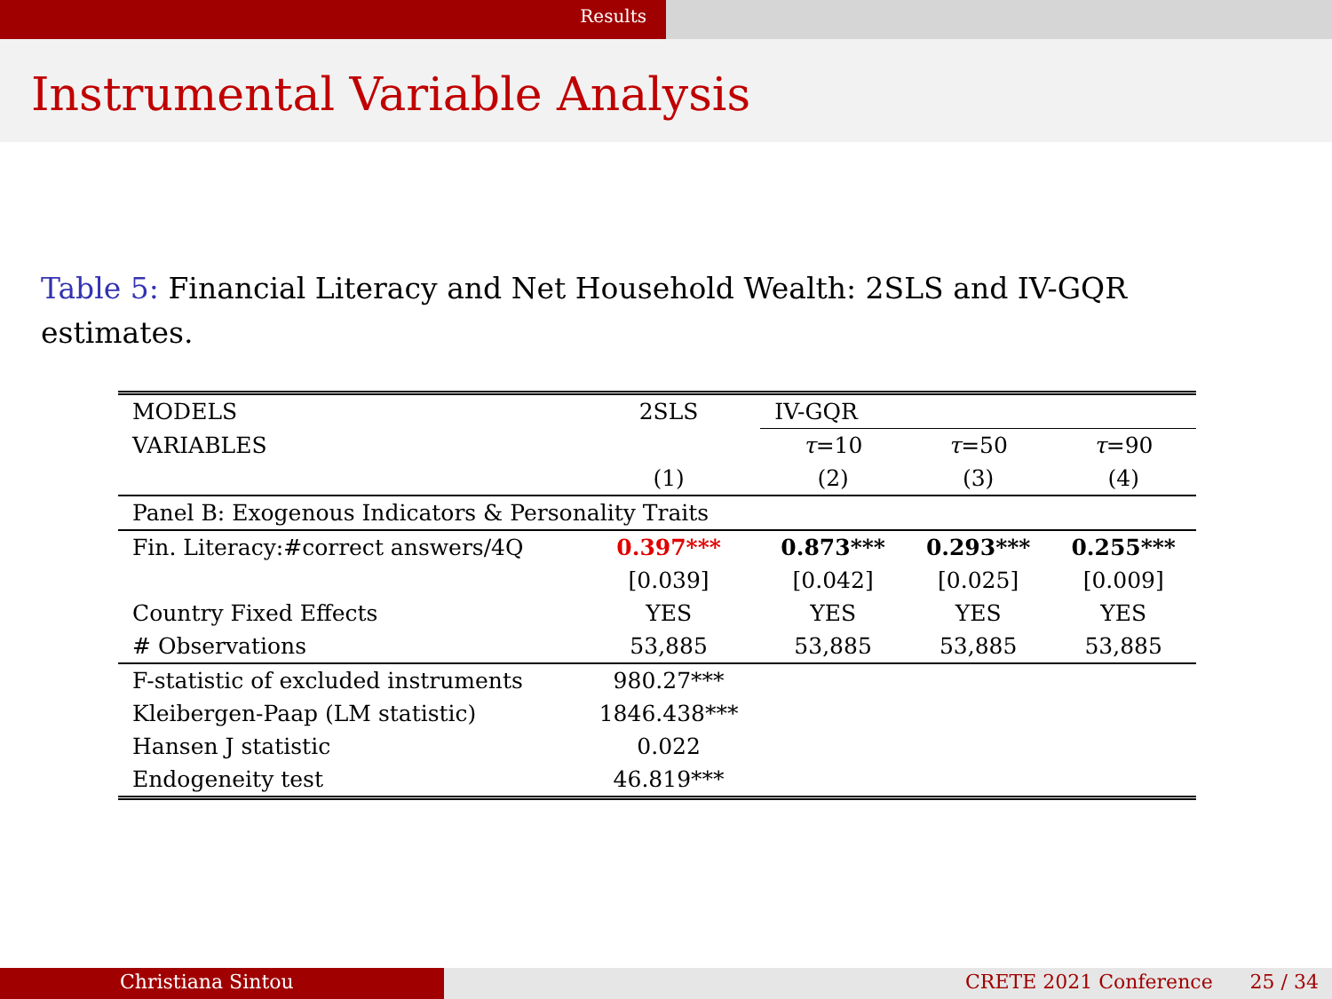Results
Instrumental Variable Analysis
Table 5: Financial Literacy and Net Household Wealth: 2SLS and IV-GQR estimates.
| MODELS | 2SLS | IV-GQR | | |
| --- | --- | --- | --- | --- |
| VARIABLES | | τ =10 | τ =50 | τ =90 |
| | (1) | (2) | (3) | (4) |
| Panel B: Exogenous Indicators & Personality Traits | | | | |
| Fin. Literacy:#correct answers/4Q | 0.397*** | 0.873*** | 0.293*** | 0.255*** |
| | [0.039] | [0.042] | [0.025] | [0.009] |
| Country Fixed Effects | YES | YES | YES | YES |
| # Observations | 53,885 | 53,885 | 53,885 | 53,885 |
| F-statistic of excluded instruments | 980.27*** | | | |
| Kleibergen-Paap (LM statistic) | 1846.438*** | | | |
| Hansen J statistic | 0.022 | | | |
| Endogeneity test | 46.819*** | | | |
Christiana Sintou CRETE 2021 Conference 25 / 34